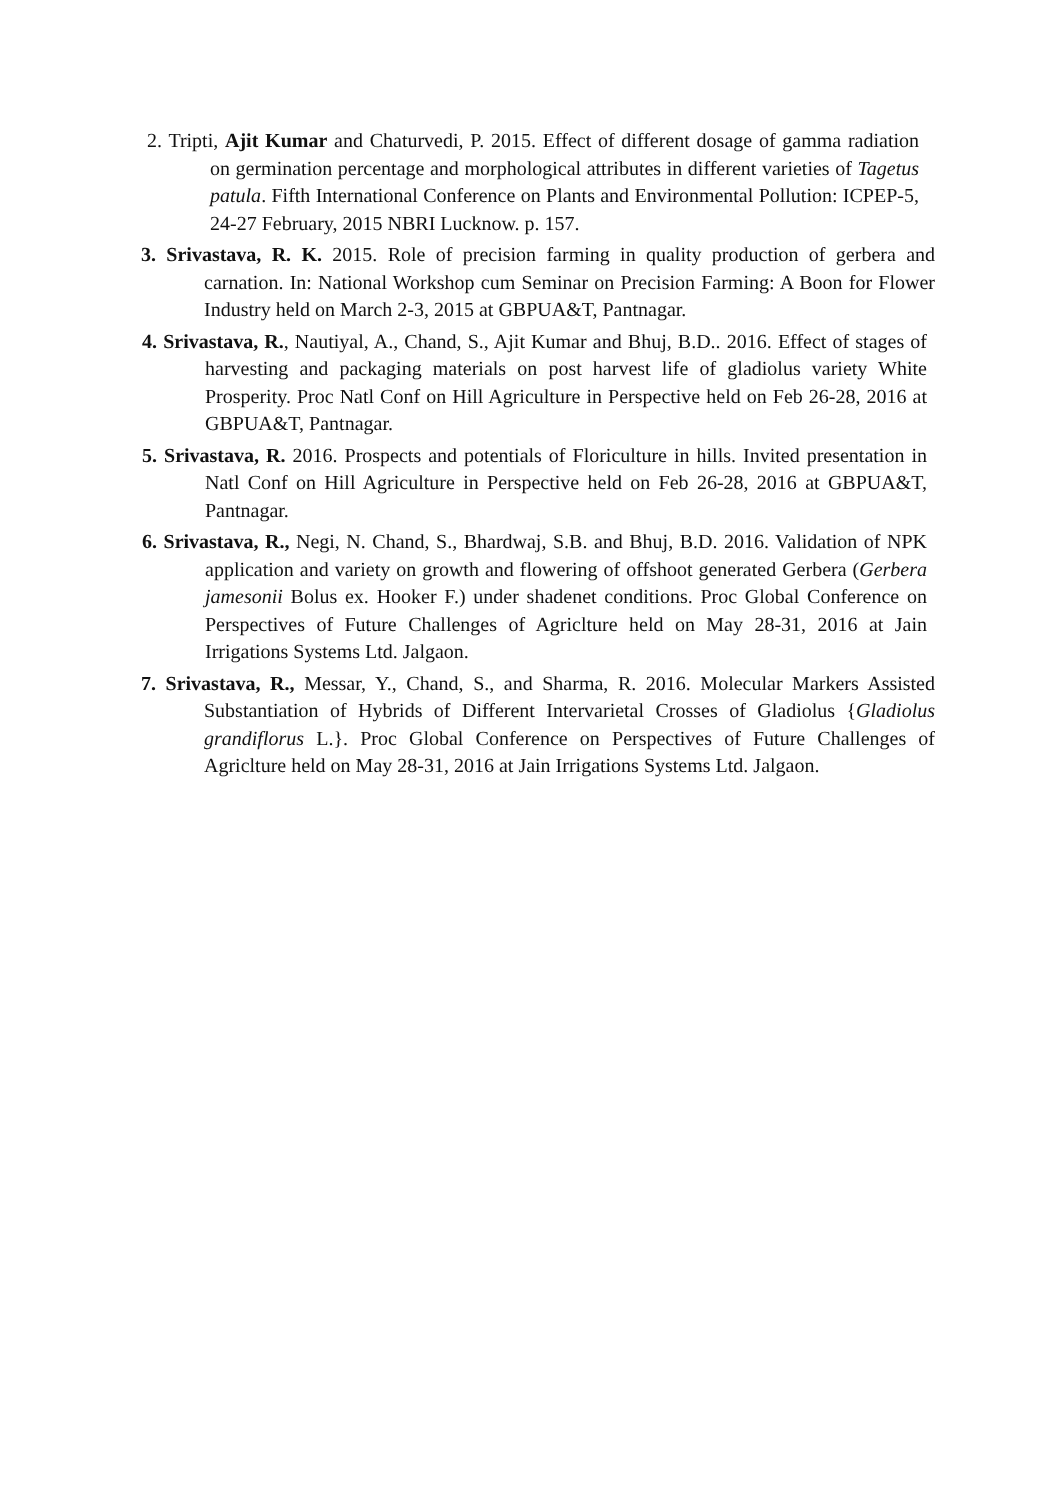2. Tripti, Ajit Kumar and Chaturvedi, P. 2015. Effect of different dosage of gamma radiation on germination percentage and morphological attributes in different varieties of Tagetus patula. Fifth International Conference on Plants and Environmental Pollution: ICPEP-5, 24-27 February, 2015 NBRI Lucknow. p. 157.
3. Srivastava, R. K. 2015. Role of precision farming in quality production of gerbera and carnation. In: National Workshop cum Seminar on Precision Farming: A Boon for Flower Industry held on March 2-3, 2015 at GBPUA&T, Pantnagar.
4. Srivastava, R., Nautiyal, A., Chand, S., Ajit Kumar and Bhuj, B.D.. 2016. Effect of stages of harvesting and packaging materials on post harvest life of gladiolus variety White Prosperity. Proc Natl Conf on Hill Agriculture in Perspective held on Feb 26-28, 2016 at GBPUA&T, Pantnagar.
5. Srivastava, R. 2016. Prospects and potentials of Floriculture in hills. Invited presentation in Natl Conf on Hill Agriculture in Perspective held on Feb 26-28, 2016 at GBPUA&T, Pantnagar.
6. Srivastava, R., Negi, N. Chand, S., Bhardwaj, S.B. and Bhuj, B.D. 2016. Validation of NPK application and variety on growth and flowering of offshoot generated Gerbera (Gerbera jamesonii Bolus ex. Hooker F.) under shadenet conditions. Proc Global Conference on Perspectives of Future Challenges of Agriclture held on May 28-31, 2016 at Jain Irrigations Systems Ltd. Jalgaon.
7. Srivastava, R., Messar, Y., Chand, S., and Sharma, R. 2016. Molecular Markers Assisted Substantiation of Hybrids of Different Intervarietal Crosses of Gladiolus {Gladiolus grandiflorus L.}. Proc Global Conference on Perspectives of Future Challenges of Agriclture held on May 28-31, 2016 at Jain Irrigations Systems Ltd. Jalgaon.